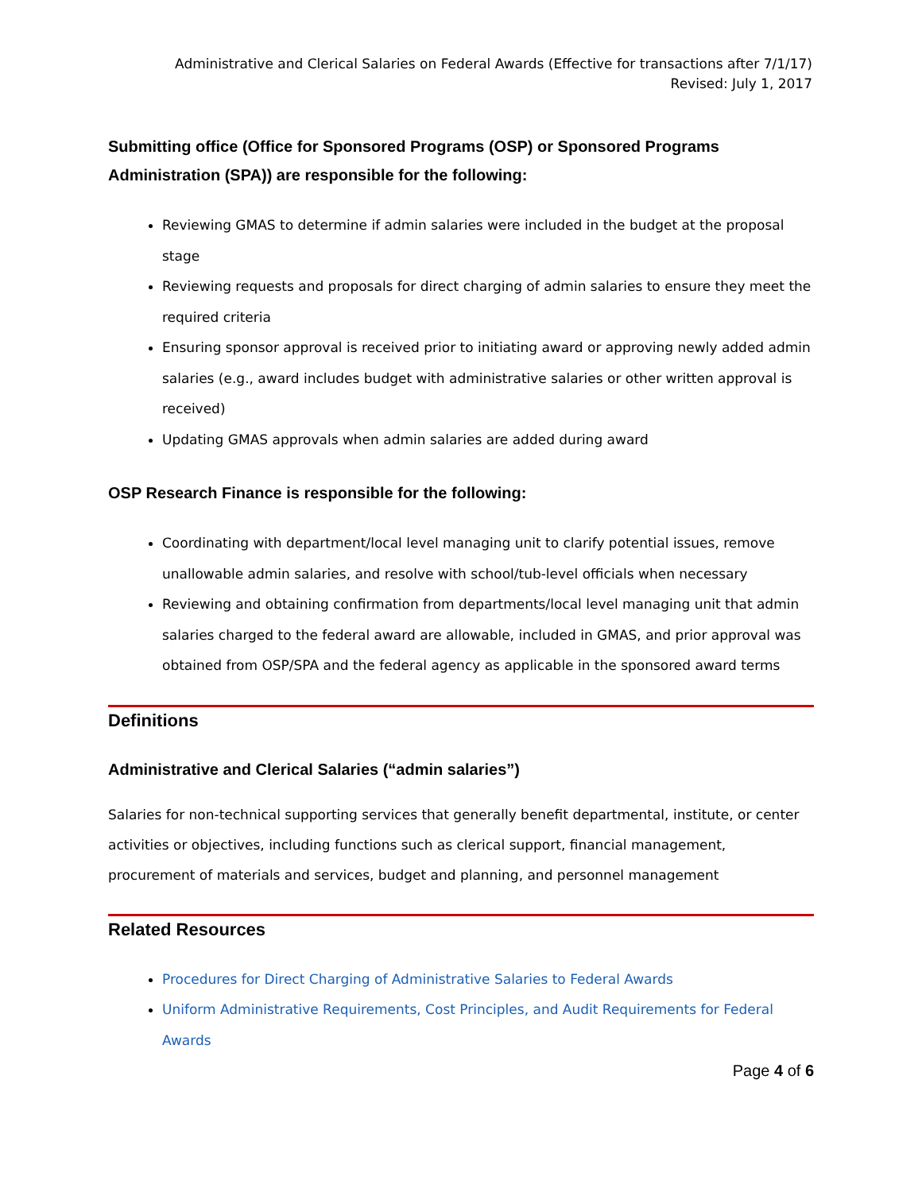Administrative and Clerical Salaries on Federal Awards (Effective for transactions after 7/1/17)
Revised: July 1, 2017
Submitting office (Office for Sponsored Programs (OSP) or Sponsored Programs Administration (SPA)) are responsible for the following:
Reviewing GMAS to determine if admin salaries were included in the budget at the proposal stage
Reviewing requests and proposals for direct charging of admin salaries to ensure they meet the required criteria
Ensuring sponsor approval is received prior to initiating award or approving newly added admin salaries (e.g., award includes budget with administrative salaries or other written approval is received)
Updating GMAS approvals when admin salaries are added during award
OSP Research Finance is responsible for the following:
Coordinating with department/local level managing unit to clarify potential issues, remove unallowable admin salaries, and resolve with school/tub-level officials when necessary
Reviewing and obtaining confirmation from departments/local level managing unit that admin salaries charged to the federal award are allowable, included in GMAS, and prior approval was obtained from OSP/SPA and the federal agency as applicable in the sponsored award terms
Definitions
Administrative and Clerical Salaries (“admin salaries”)
Salaries for non-technical supporting services that generally benefit departmental, institute, or center activities or objectives, including functions such as clerical support, financial management, procurement of materials and services, budget and planning, and personnel management
Related Resources
Procedures for Direct Charging of Administrative Salaries to Federal Awards
Uniform Administrative Requirements, Cost Principles, and Audit Requirements for Federal Awards
Page 4 of 6